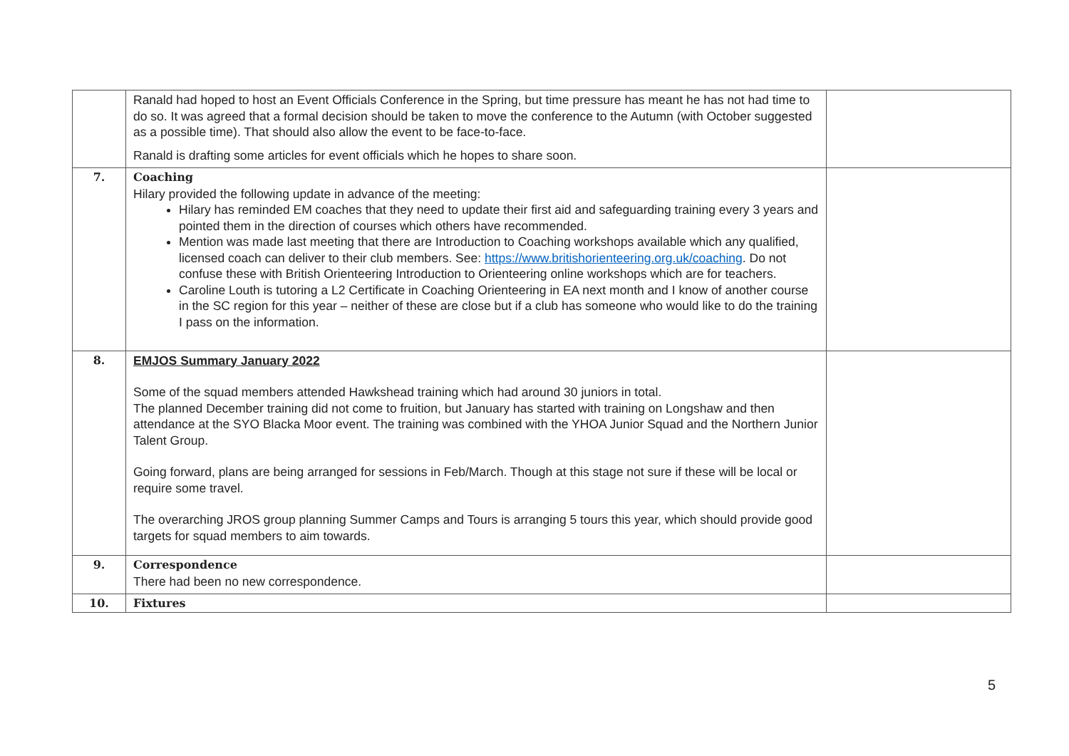| | Ranald had hoped to host an Event Officials Conference in the Spring, but time pressure has meant he has not had time to do so. It was agreed that a formal decision should be taken to move the conference to the Autumn (with October suggested as a possible time). That should also allow the event to be face-to-face. Ranald is drafting some articles for event officials which he hopes to share soon. | |
| 7. | Coaching Hilary provided the following update in advance of the meeting: Hilary has reminded EM coaches that they need to update their first aid and safeguarding training every 3 years and pointed them in the direction of courses which others have recommended. Mention was made last meeting that there are Introduction to Coaching workshops available which any qualified, licensed coach can deliver to their club members. See: https://www.britishorienteering.org.uk/coaching . Do not confuse these with British Orienteering Introduction to Orienteering online workshops which are for teachers. Caroline Louth is tutoring a L2 Certificate in Coaching Orienteering in EA next month and I know of another course in the SC region for this year – neither of these are close but if a club has someone who would like to do the training I pass on the information. | |
| 8. | EMJOS Summary January 2022 Some of the squad members attended Hawkshead training which had around 30 juniors in total. The planned December training did not come to fruition, but January has started with training on Longshaw and then attendance at the SYO Blacka Moor event. The training was combined with the YHOA Junior Squad and the Northern Junior Talent Group. Going forward, plans are being arranged for sessions in Feb/March. Though at this stage not sure if these will be local or require some travel. The overarching JROS group planning Summer Camps and Tours is arranging 5 tours this year, which should provide good targets for squad members to aim towards. | |
| 9. | Correspondence There had been no new correspondence. | |
| 10. | Fixtures | |
5